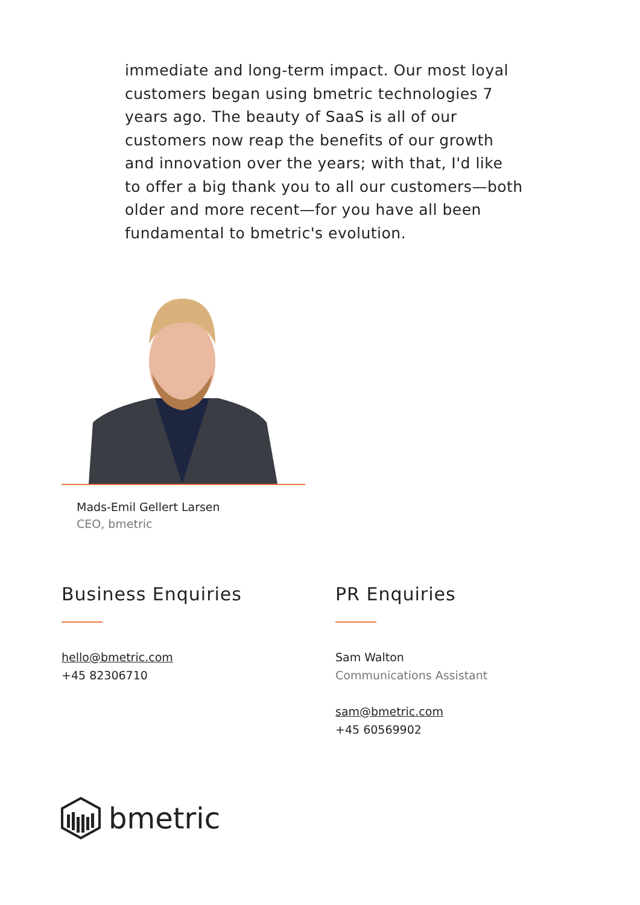immediate and long-term impact. Our most loyal customers began using bmetric technologies 7 years ago. The beauty of SaaS is all of our customers now reap the benefits of our growth and innovation over the years; with that, I'd like to offer a big thank you to all our customers—both older and more recent—for you have all been fundamental to bmetric's evolution.
Mads-Emil Gellert Larsen
CEO, bmetric
Business Enquiries
hello@bmetric.com
+45 82306710
PR Enquiries
Sam Walton
Communications Assistant
sam@bmetric.com
+45 60569902
bmetric